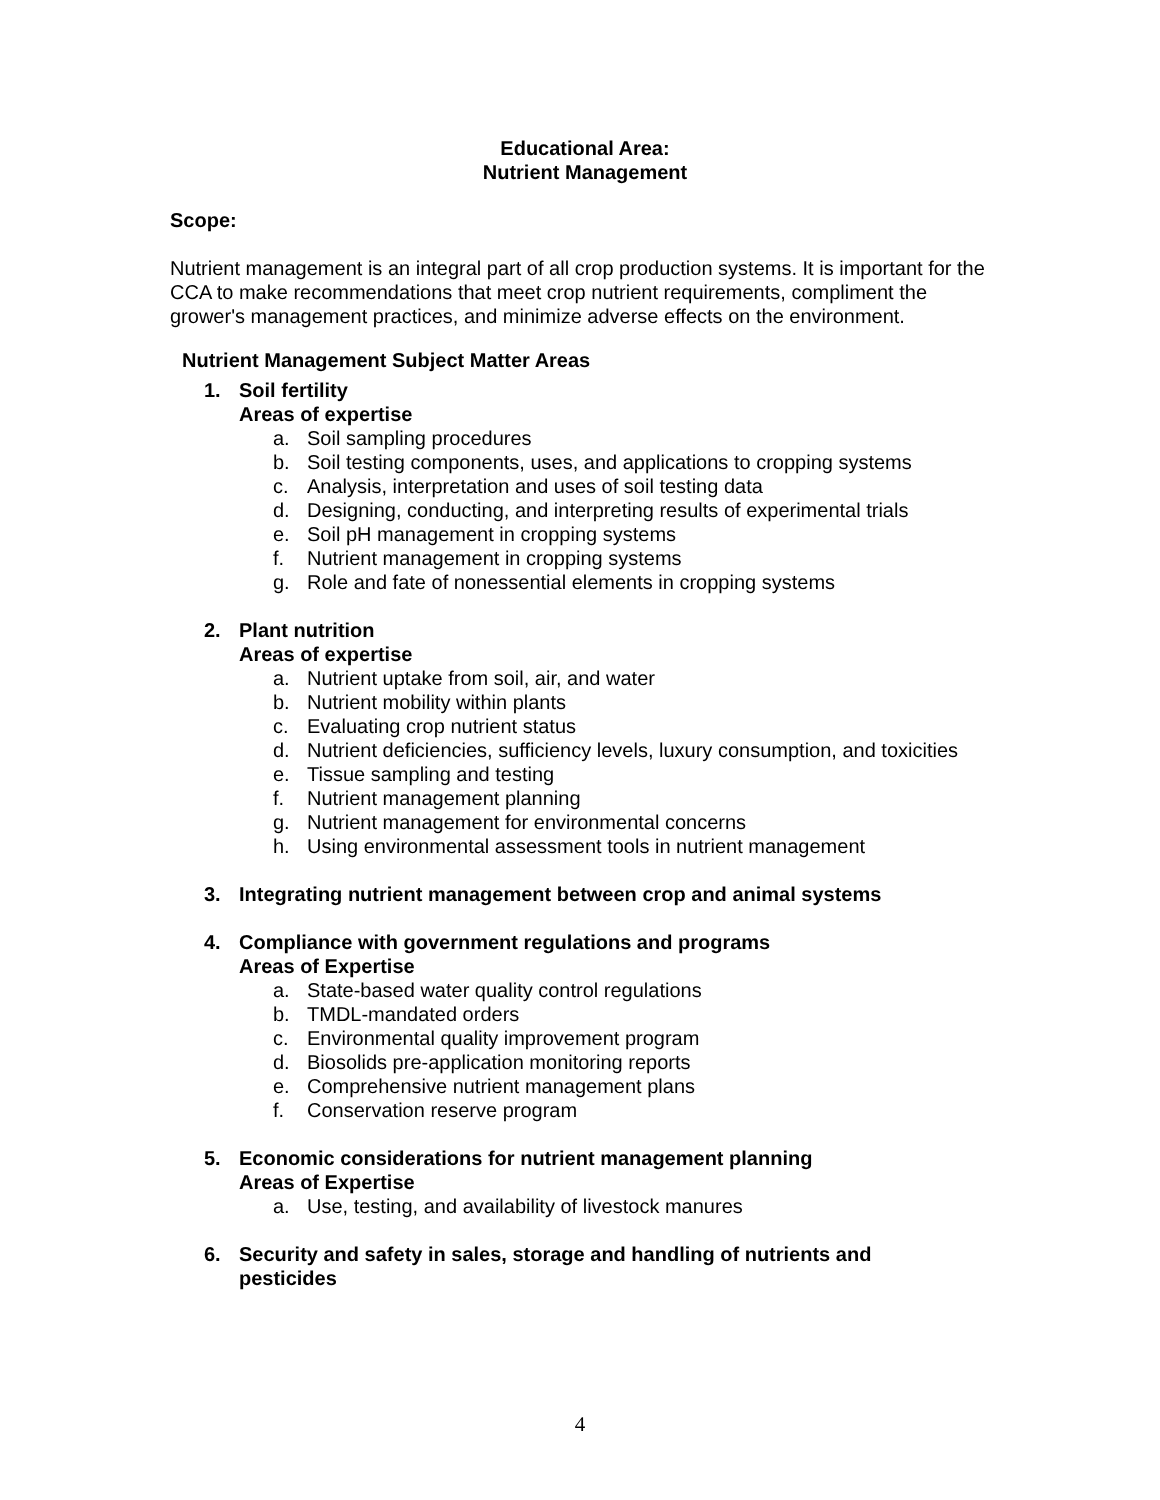Educational Area:
Nutrient Management
Scope:
Nutrient management is an integral part of all crop production systems. It is important for the CCA to make recommendations that meet crop nutrient requirements, compliment the grower's management practices, and minimize adverse effects on the environment.
Nutrient Management Subject Matter Areas
1. Soil fertility
Areas of expertise
a. Soil sampling procedures
b. Soil testing components, uses, and applications to cropping systems
c. Analysis, interpretation and uses of soil testing data
d. Designing, conducting, and interpreting results of experimental trials
e. Soil pH management in cropping systems
f. Nutrient management in cropping systems
g. Role and fate of nonessential elements in cropping systems
2. Plant nutrition
Areas of expertise
a. Nutrient uptake from soil, air, and water
b. Nutrient mobility within plants
c. Evaluating crop nutrient status
d. Nutrient deficiencies, sufficiency levels, luxury consumption, and toxicities
e. Tissue sampling and testing
f. Nutrient management planning
g. Nutrient management for environmental concerns
h. Using environmental assessment tools in nutrient management
3. Integrating nutrient management between crop and animal systems
4. Compliance with government regulations and programs
Areas of Expertise
a. State-based water quality control regulations
b. TMDL-mandated orders
c. Environmental quality improvement program
d. Biosolids pre-application monitoring reports
e. Comprehensive nutrient management plans
f. Conservation reserve program
5. Economic considerations for nutrient management planning
Areas of Expertise
a. Use, testing, and availability of livestock manures
6. Security and safety in sales, storage and handling of nutrients and
pesticides
4